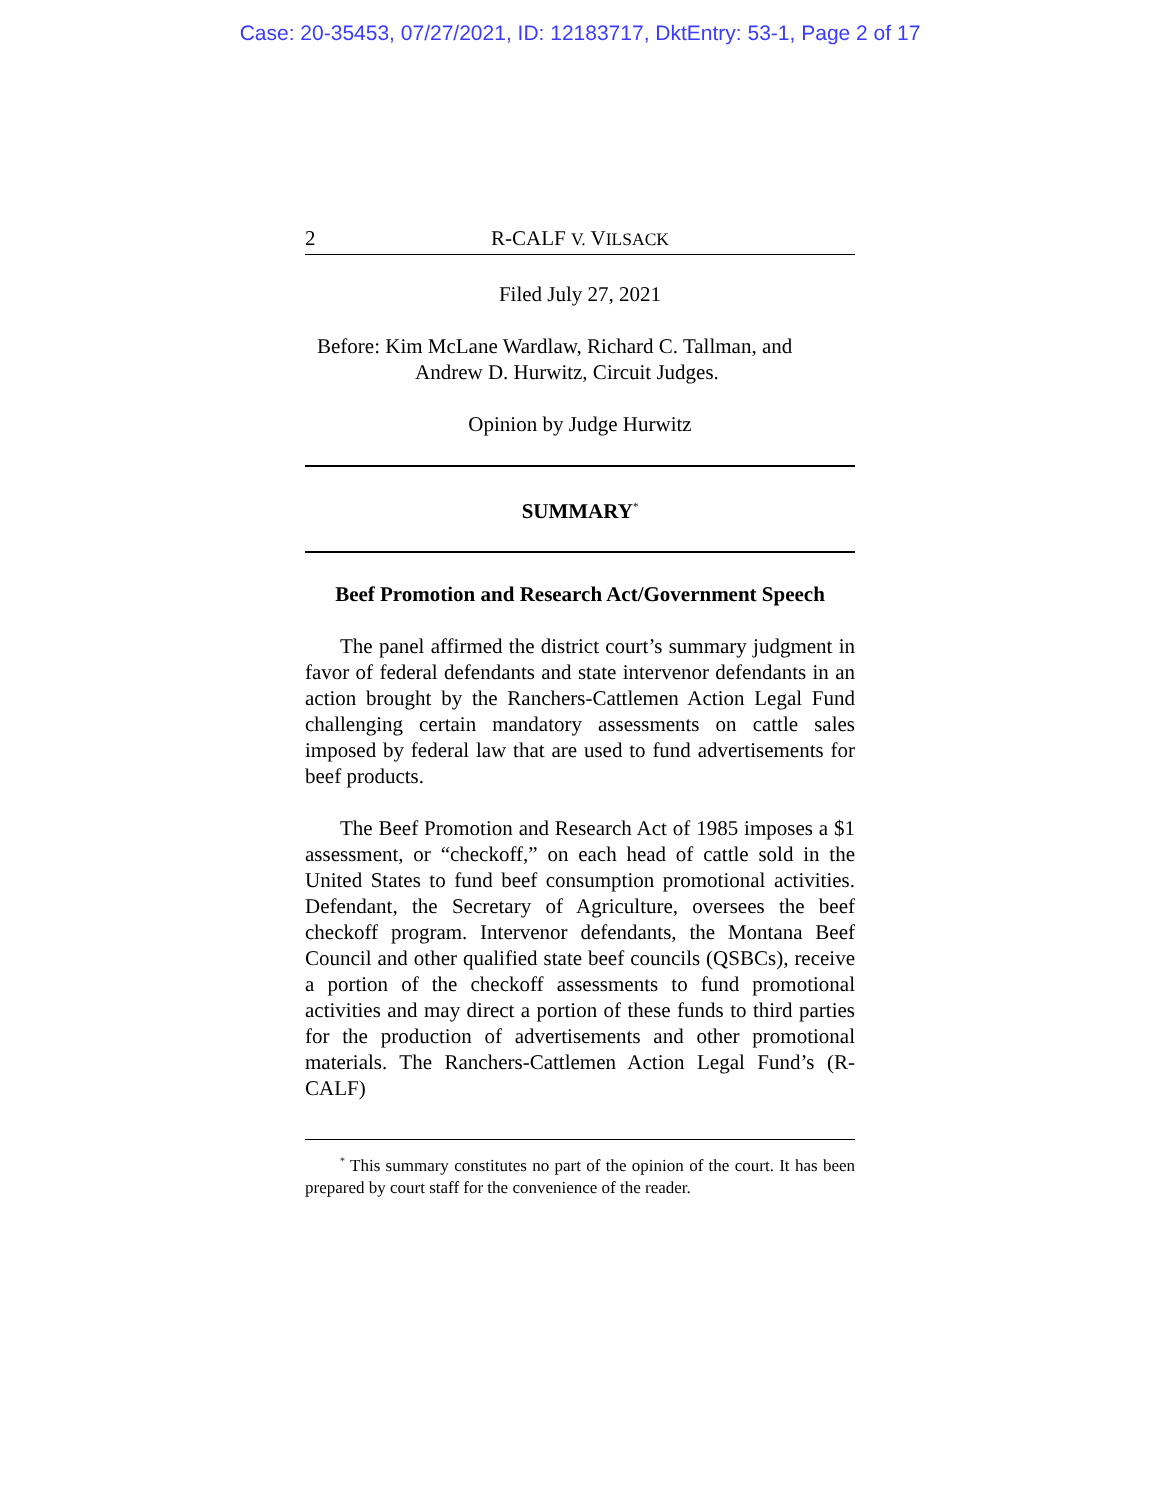Case: 20-35453, 07/27/2021, ID: 12183717, DktEntry: 53-1, Page 2 of 17
2 R-CALF V. VILSACK
Filed July 27, 2021
Before: Kim McLane Wardlaw, Richard C. Tallman, and
Andrew D. Hurwitz, Circuit Judges.
Opinion by Judge Hurwitz
SUMMARY<sup>*</sup>
Beef Promotion and Research Act/Government Speech
The panel affirmed the district court’s summary judgment in favor of federal defendants and state intervenor defendants in an action brought by the Ranchers-Cattlemen Action Legal Fund challenging certain mandatory assessments on cattle sales imposed by federal law that are used to fund advertisements for beef products.
The Beef Promotion and Research Act of 1985 imposes a $1 assessment, or “checkoff,” on each head of cattle sold in the United States to fund beef consumption promotional activities. Defendant, the Secretary of Agriculture, oversees the beef checkoff program. Intervenor defendants, the Montana Beef Council and other qualified state beef councils (QSBCs), receive a portion of the checkoff assessments to fund promotional activities and may direct a portion of these funds to third parties for the production of advertisements and other promotional materials. The Ranchers-Cattlemen Action Legal Fund’s (R-CALF)
<sup>*</sup> This summary constitutes no part of the opinion of the court. It has been prepared by court staff for the convenience of the reader.